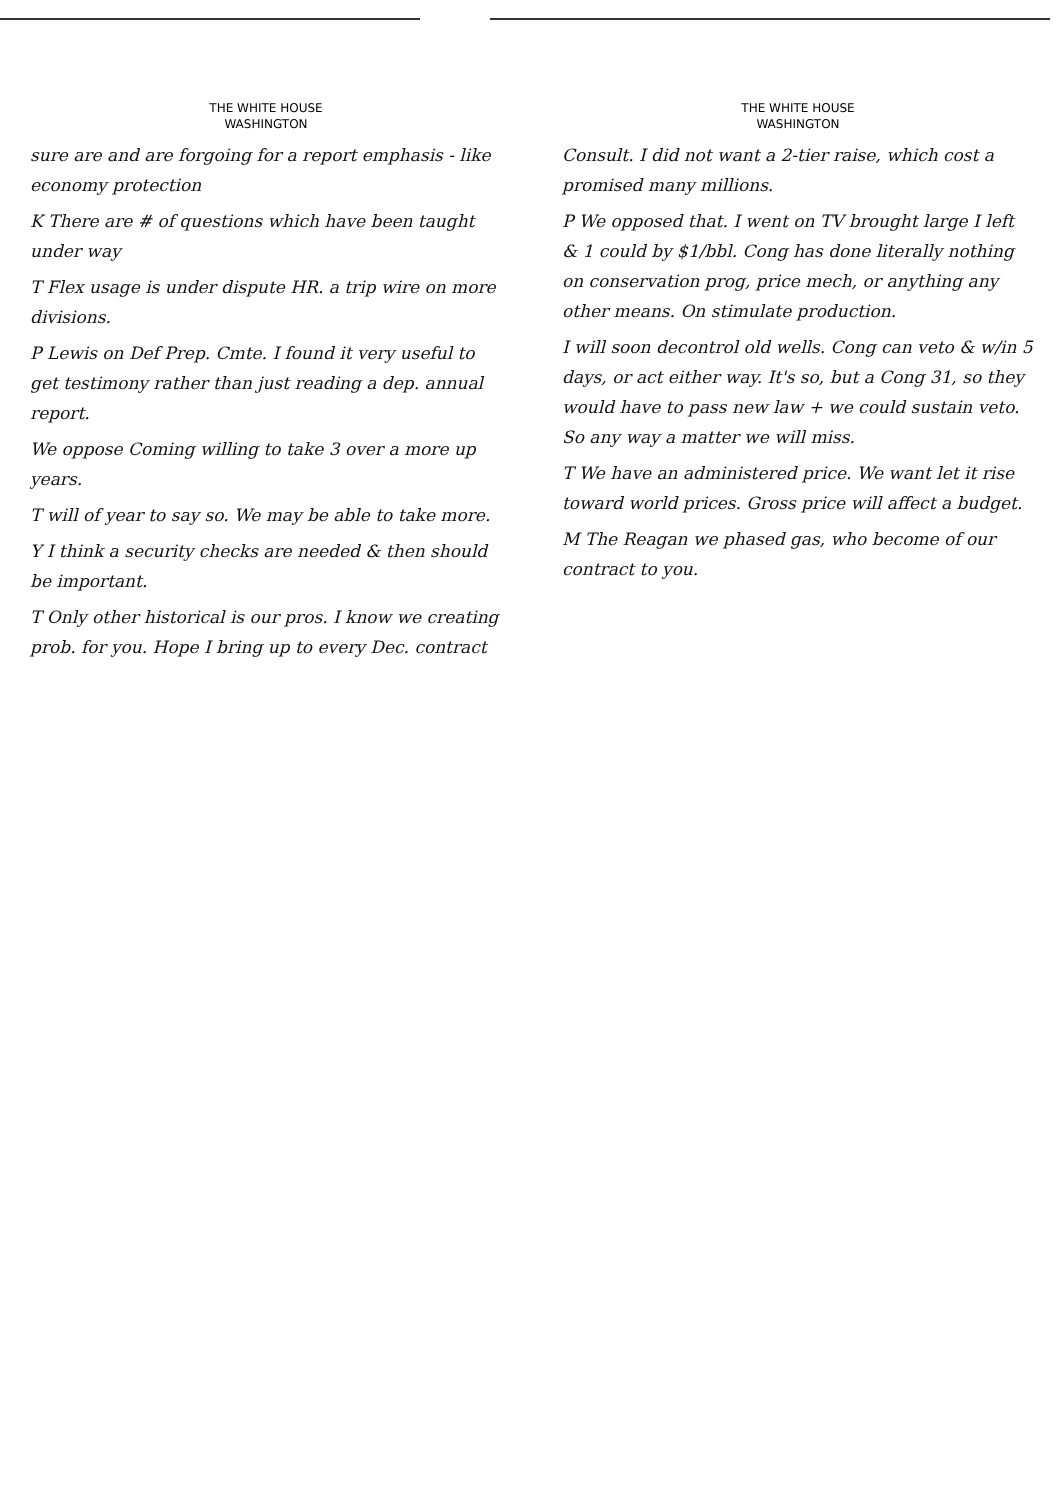THE WHITE HOUSE
WASHINGTON
sure are and are forgoing for a report emphasis - like economy protection
K There are # of questions which have been taught under way
T Flex usage is under dispute HR. a trip wire on more divisions.
P Lewis on Def Prep. Cmte. I found it very useful to get testimony rather than just reading a dep. annual report.
We oppose Coming willing to take 3 over a more up years.
T will of year to say so. We may be able to take more.
Y I think a security checks are needed & then should be important.
T Only other historical is our pros. I know we creating prob. for you. Hope I bring up to every Dec. contract
THE WHITE HOUSE
WASHINGTON
Consult. I did not want a 2-tier raise, which cost a promised many millions.
P We opposed that. I went on TV brought large I left & 1 could by $1/bbl. Cong has done literally nothing on conservation prog, price mech, or anything any other means. On stimulate production.
I will soon decontrol old wells. Cong can veto & w/in 5 days, or act either way. It's so, but a Cong 31, so they would have to pass new law + we could sustain veto. So any way a matter we will miss.
T We have an administered price. We want let it rise toward world prices. Gross price will affect a budget.
M The Reagan we phased gas, who become of our contract to you.